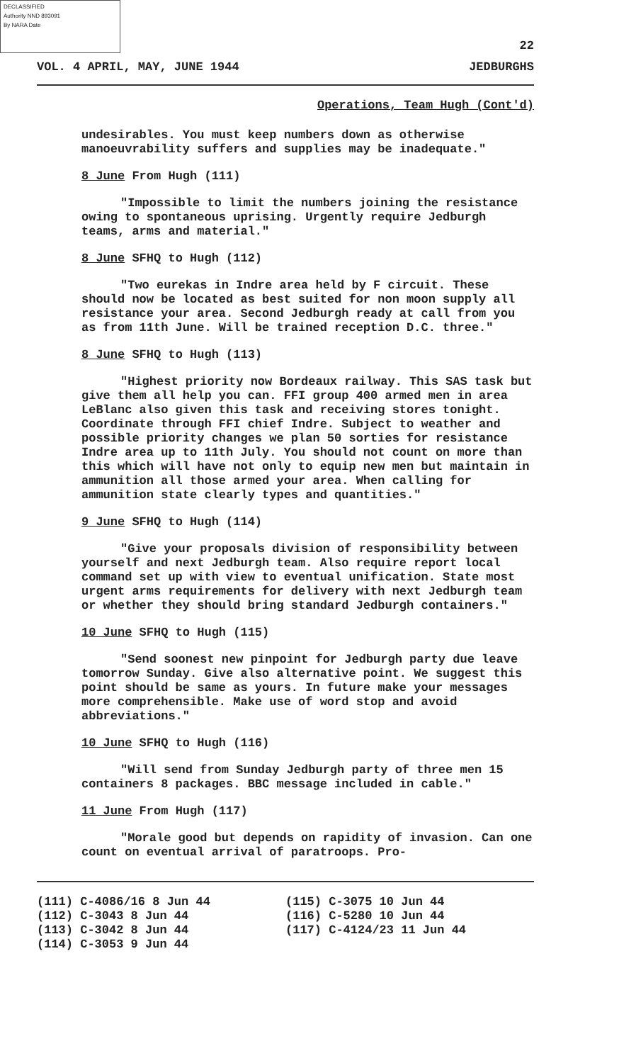DECLASSIFIED
Authority NND 893091
By NARA Date
22
VOL. 4 APRIL, MAY, JUNE 1944 JEDBURGHS
Operations, Team Hugh (Cont'd)
undesirables. You must keep numbers down as otherwise manoeuvrability suffers and supplies may be inadequate."
8 June From Hugh (111)
"Impossible to limit the numbers joining the resistance owing to spontaneous uprising. Urgently require Jedburgh teams, arms and material."
8 June SFHQ to Hugh (112)
"Two eurekas in Indre area held by F circuit. These should now be located as best suited for non moon supply all resistance your area. Second Jedburgh ready at call from you as from 11th June. Will be trained reception D.C. three."
8 June SFHQ to Hugh (113)
"Highest priority now Bordeaux railway. This SAS task but give them all help you can. FFI group 400 armed men in area LeBlanc also given this task and receiving stores tonight. Coordinate through FFI chief Indre. Subject to weather and possible priority changes we plan 50 sorties for resistance Indre area up to 11th July. You should not count on more than this which will have not only to equip new men but maintain in ammunition all those armed your area. When calling for ammunition state clearly types and quantities."
9 June SFHQ to Hugh (114)
"Give your proposals division of responsibility between yourself and next Jedburgh team. Also require report local command set up with view to eventual unification. State most urgent arms requirements for delivery with next Jedburgh team or whether they should bring standard Jedburgh containers."
10 June SFHQ to Hugh (115)
"Send soonest new pinpoint for Jedburgh party due leave tomorrow Sunday. Give also alternative point. We suggest this point should be same as yours. In future make your messages more comprehensible. Make use of word stop and avoid abbreviations."
10 June SFHQ to Hugh (116)
"Will send from Sunday Jedburgh party of three men 15 containers 8 packages. BBC message included in cable."
11 June From Hugh (117)
"Morale good but depends on rapidity of invasion. Can one count on eventual arrival of paratroops. Pro-
(111) C-4086/16 8 Jun 44
(112) C-3043 8 Jun 44
(113) C-3042 8 Jun 44
(114) C-3053 9 Jun 44
(115) C-3075 10 Jun 44
(116) C-5280 10 Jun 44
(117) C-4124/23 11 Jun 44